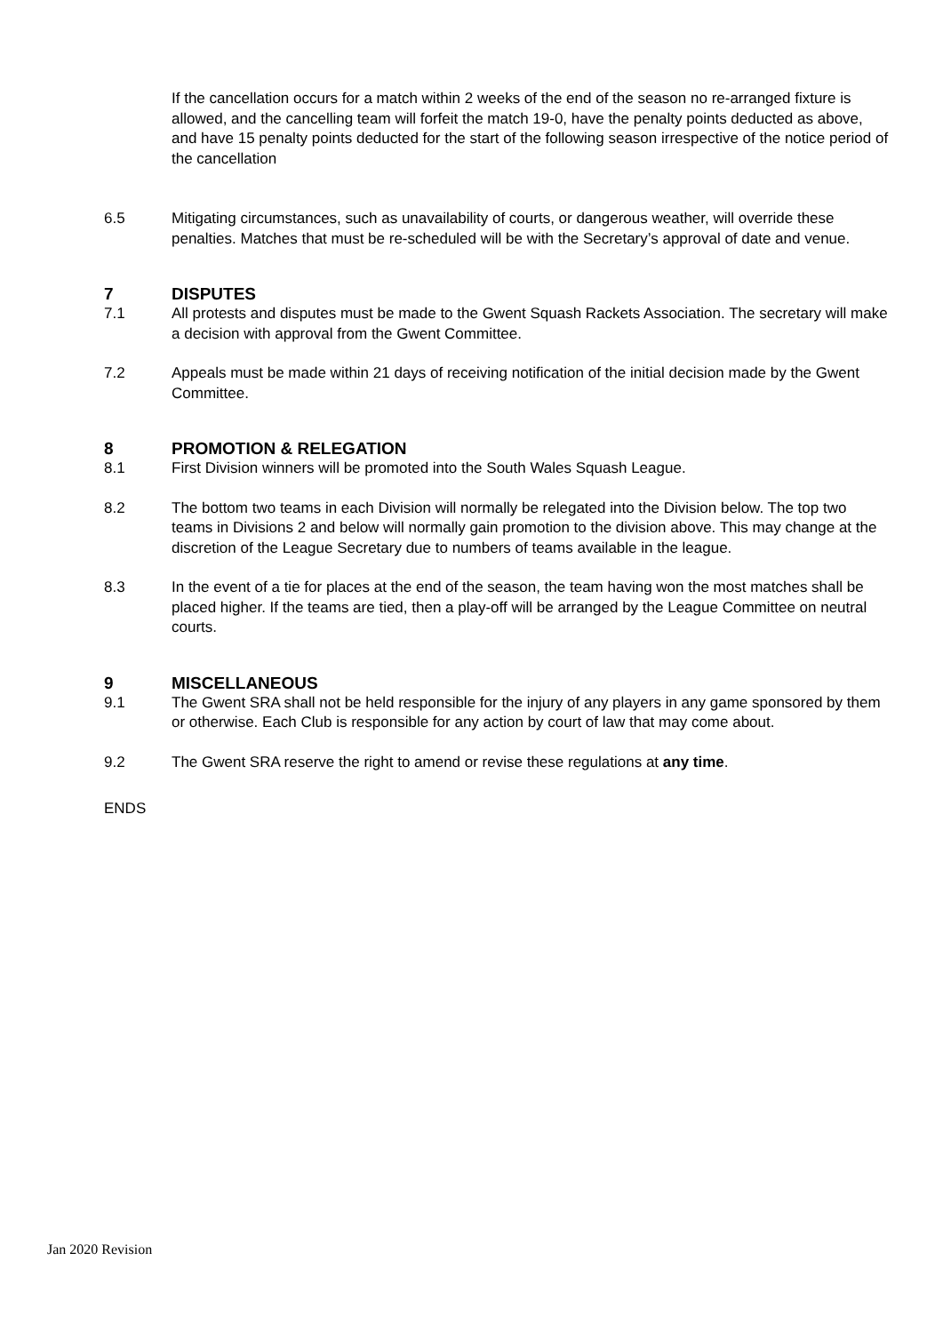If the cancellation occurs for a match within 2 weeks of the end of the season no re-arranged fixture is allowed, and the cancelling team will forfeit the match 19-0, have the penalty points deducted as above, and have 15 penalty points deducted for the start of the following season irrespective of the notice period of the cancellation
6.5 Mitigating circumstances, such as unavailability of courts, or dangerous weather, will override these penalties. Matches that must be re-scheduled will be with the Secretary’s approval of date and venue.
7 DISPUTES
7.1 All protests and disputes must be made to the Gwent Squash Rackets Association. The secretary will make a decision with approval from the Gwent Committee.
7.2 Appeals must be made within 21 days of receiving notification of the initial decision made by the Gwent Committee.
8 PROMOTION & RELEGATION
8.1 First Division winners will be promoted into the South Wales Squash League.
8.2 The bottom two teams in each Division will normally be relegated into the Division below. The top two teams in Divisions 2 and below will normally gain promotion to the division above. This may change at the discretion of the League Secretary due to numbers of teams available in the league.
8.3 In the event of a tie for places at the end of the season, the team having won the most matches shall be placed higher. If the teams are tied, then a play-off will be arranged by the League Committee on neutral courts.
9 MISCELLANEOUS
9.1 The Gwent SRA shall not be held responsible for the injury of any players in any game sponsored by them or otherwise. Each Club is responsible for any action by court of law that may come about.
9.2 The Gwent SRA reserve the right to amend or revise these regulations at any time.
ENDS
Jan 2020 Revision